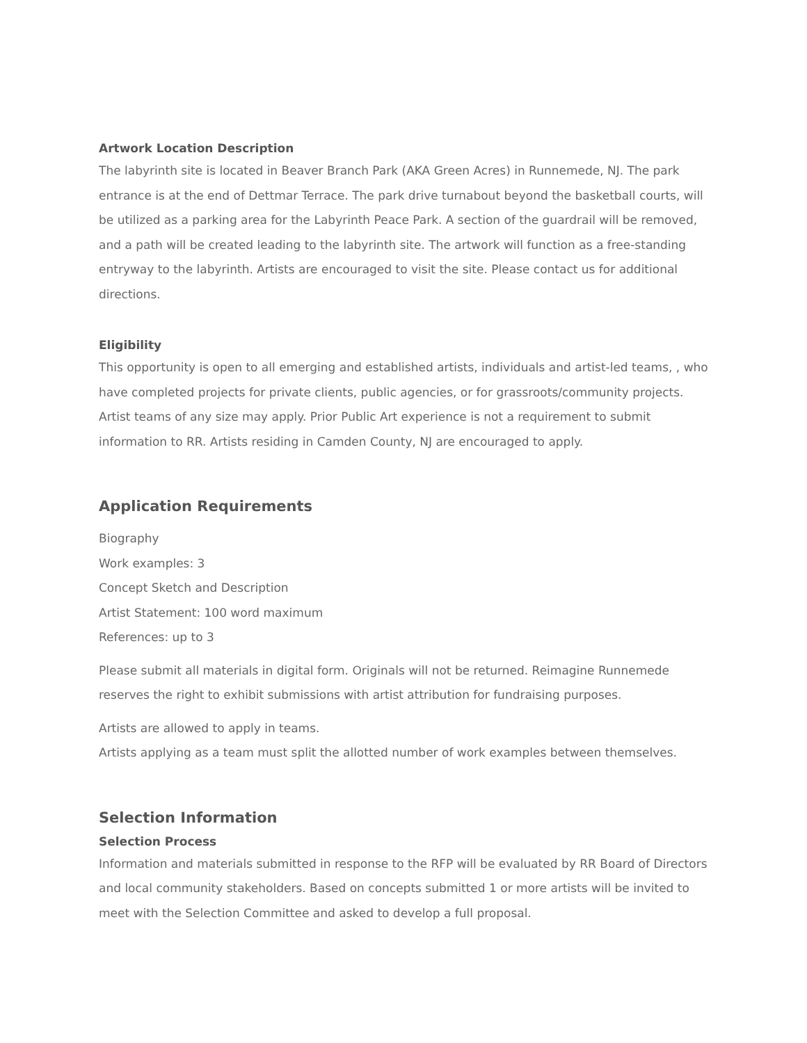Artwork Location Description
The labyrinth site is located in Beaver Branch Park (AKA Green Acres) in Runnemede, NJ. The park entrance is at the end of Dettmar Terrace. The park drive turnabout beyond the basketball courts, will be utilized as a parking area for the Labyrinth Peace Park. A section of the guardrail will be removed, and a path will be created leading to the labyrinth site. The artwork will function as a free-standing entryway to the labyrinth. Artists are encouraged to visit the site. Please contact us for additional directions.
Eligibility
This opportunity is open to all emerging and established artists, individuals and artist-led teams, , who have completed projects for private clients, public agencies, or for grassroots/community projects. Artist teams of any size may apply. Prior Public Art experience is not a requirement to submit information to RR. Artists residing in Camden County, NJ are encouraged to apply.
Application Requirements
Biography
Work examples: 3
Concept Sketch and Description
Artist Statement: 100 word maximum
References: up to 3
Please submit all materials in digital form. Originals will not be returned. Reimagine Runnemede reserves the right to exhibit submissions with artist attribution for fundraising purposes.
Artists are allowed to apply in teams.
Artists applying as a team must split the allotted number of work examples between themselves.
Selection Information
Selection Process
Information and materials submitted in response to the RFP will be evaluated by RR Board of Directors and local community stakeholders. Based on concepts submitted 1 or more artists will be invited to meet with the Selection Committee and asked to develop a full proposal.